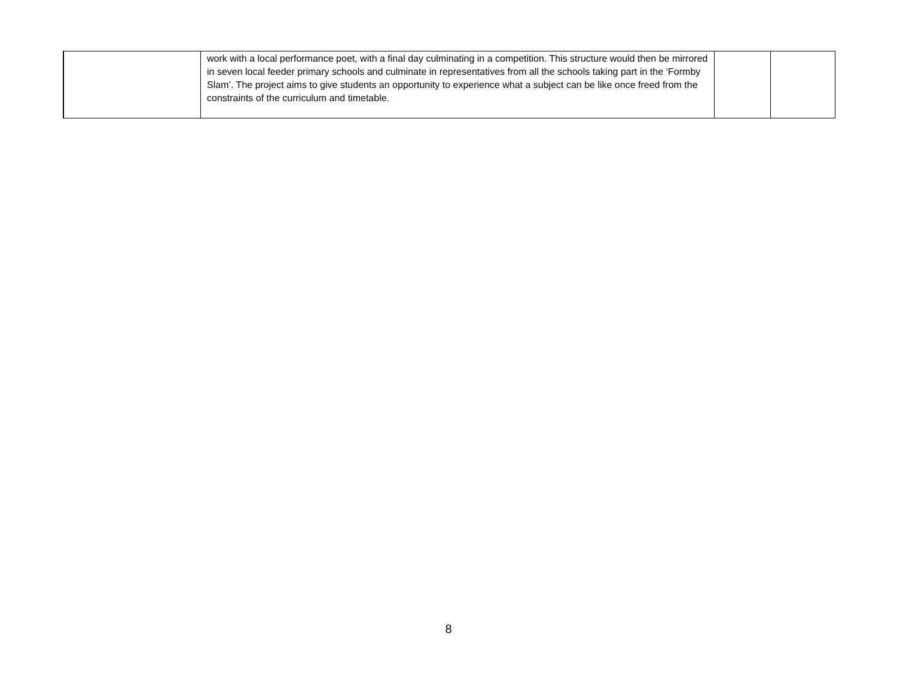| | work with a local performance poet, with a final day culminating in a competition. This structure would then be mirrored in seven local feeder primary schools and culminate in representatives from all the schools taking part in the ‘Formby Slam’. The project aims to give students an opportunity to experience what a subject can be like once freed from the constraints of the curriculum and timetable. | | |
8